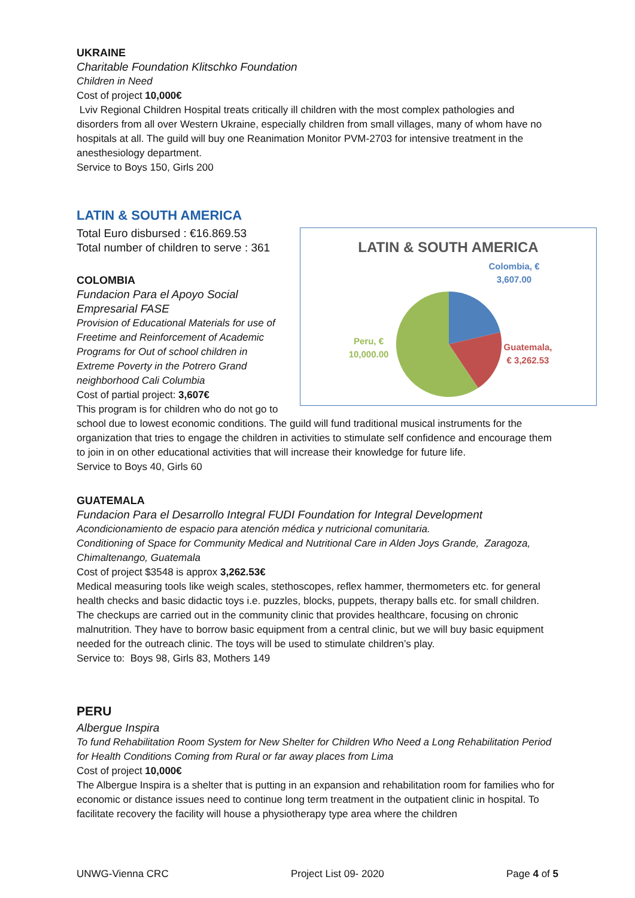UKRAINE
Charitable Foundation Klitschko Foundation
Children in Need
Cost of project 10,000€
Lviv Regional Children Hospital treats critically ill children with the most complex pathologies and disorders from all over Western Ukraine, especially children from small villages, many of whom have no hospitals at all. The guild will buy one Reanimation Monitor PVM-2703 for intensive treatment in the anesthesiology department.
Service to Boys 150, Girls 200
LATIN & SOUTH AMERICA
LATIN & SOUTH AMERICA
Colombia, €
3,607.00
Guatemala,
€ 3,262.53
Peru, €
10,000.00
Total Euro disbursed : €16.869.53
Total number of children to serve : 361
COLOMBIA
Fundacion Para el Apoyo Social Empresarial FASE
Provision of Educational Materials for use of Freetime and Reinforcement of Academic Programs for Out of school children in Extreme Poverty in the Potrero Grand neighborhood Cali Columbia
Cost of partial project: 3,607€
This program is for children who do not go to school due to lowest economic conditions. The guild will fund traditional musical instruments for the organization that tries to engage the children in activities to stimulate self confidence and encourage them to join in on other educational activities that will increase their knowledge for future life.
Service to Boys 40, Girls 60
GUATEMALA
Fundacion Para el Desarrollo Integral FUDI Foundation for Integral Development
Acondicionamiento de espacio para atención médica y nutricional comunitaria.
Conditioning of Space for Community Medical and Nutritional Care in Alden Joys Grande, Zaragoza, Chimaltenango, Guatemala
Cost of project $3548 is approx 3,262.53€
Medical measuring tools like weigh scales, stethoscopes, reflex hammer, thermometers etc. for general health checks and basic didactic toys i.e. puzzles, blocks, puppets, therapy balls etc. for small children. The checkups are carried out in the community clinic that provides healthcare, focusing on chronic malnutrition. They have to borrow basic equipment from a central clinic, but we will buy basic equipment needed for the outreach clinic. The toys will be used to stimulate children’s play.
Service to: Boys 98, Girls 83, Mothers 149
PERU
Albergue Inspira
To fund Rehabilitation Room System for New Shelter for Children Who Need a Long Rehabilitation Period for Health Conditions Coming from Rural or far away places from Lima
Cost of project 10,000€
The Albergue Inspira is a shelter that is putting in an expansion and rehabilitation room for families who for economic or distance issues need to continue long term treatment in the outpatient clinic in hospital. To facilitate recovery the facility will house a physiotherapy type area where the children
UNWG-Vienna CRC Project List 09- 2020 Page 4 of 5